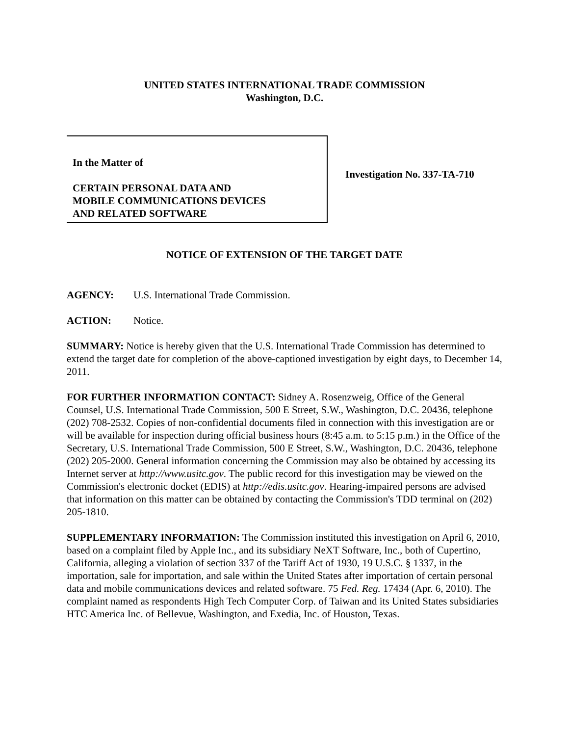UNITED STATES INTERNATIONAL TRADE COMMISSION
Washington, D.C.
In the Matter of
CERTAIN PERSONAL DATA AND
MOBILE COMMUNICATIONS DEVICES
AND RELATED SOFTWARE
Investigation No. 337-TA-710
NOTICE OF EXTENSION OF THE TARGET DATE
AGENCY: U.S. International Trade Commission.
ACTION: Notice.
SUMMARY: Notice is hereby given that the U.S. International Trade Commission has determined to extend the target date for completion of the above-captioned investigation by eight days, to December 14, 2011.
FOR FURTHER INFORMATION CONTACT: Sidney A. Rosenzweig, Office of the General Counsel, U.S. International Trade Commission, 500 E Street, S.W., Washington, D.C. 20436, telephone (202) 708-2532. Copies of non-confidential documents filed in connection with this investigation are or will be available for inspection during official business hours (8:45 a.m. to 5:15 p.m.) in the Office of the Secretary, U.S. International Trade Commission, 500 E Street, S.W., Washington, D.C. 20436, telephone (202) 205-2000. General information concerning the Commission may also be obtained by accessing its Internet server at http://www.usitc.gov. The public record for this investigation may be viewed on the Commission's electronic docket (EDIS) at http://edis.usitc.gov. Hearing-impaired persons are advised that information on this matter can be obtained by contacting the Commission's TDD terminal on (202) 205-1810.
SUPPLEMENTARY INFORMATION: The Commission instituted this investigation on April 6, 2010, based on a complaint filed by Apple Inc., and its subsidiary NeXT Software, Inc., both of Cupertino, California, alleging a violation of section 337 of the Tariff Act of 1930, 19 U.S.C. § 1337, in the importation, sale for importation, and sale within the United States after importation of certain personal data and mobile communications devices and related software. 75 Fed. Reg. 17434 (Apr. 6, 2010). The complaint named as respondents High Tech Computer Corp. of Taiwan and its United States subsidiaries HTC America Inc. of Bellevue, Washington, and Exedia, Inc. of Houston, Texas.